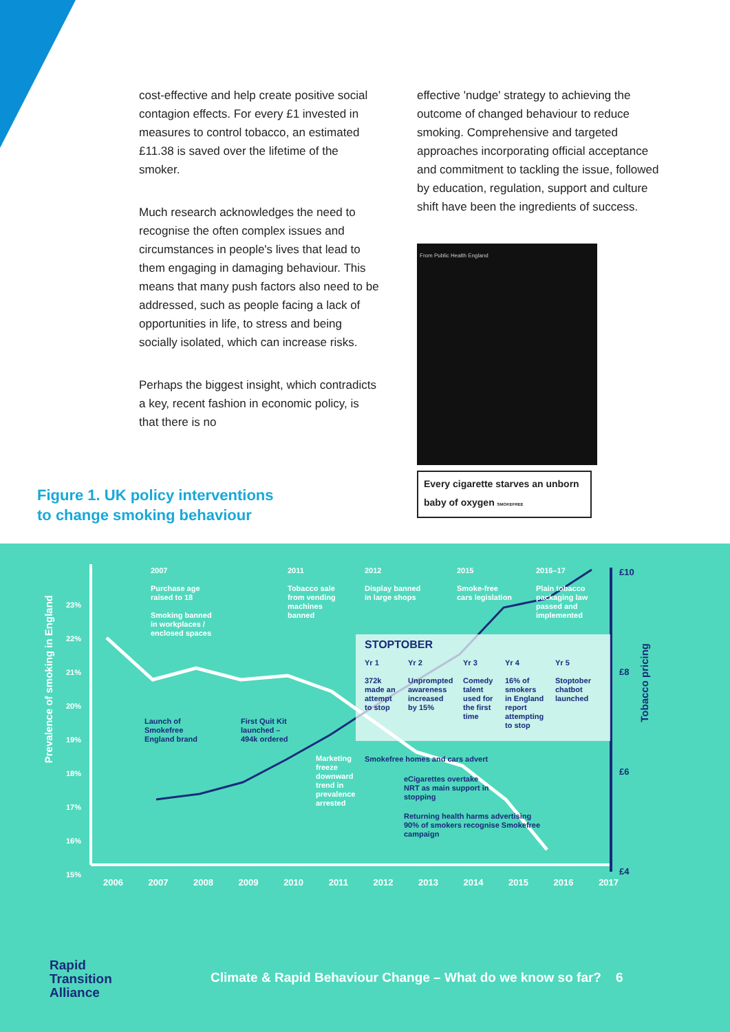cost-effective and help create positive social contagion effects. For every £1 invested in measures to control tobacco, an estimated £11.38 is saved over the lifetime of the smoker.
Much research acknowledges the need to recognise the often complex issues and circumstances in people's lives that lead to them engaging in damaging behaviour. This means that many push factors also need to be addressed, such as people facing a lack of opportunities in life, to stress and being socially isolated, which can increase risks.
Perhaps the biggest insight, which contradicts a key, recent fashion in economic policy, is that there is no
effective 'nudge' strategy to achieving the outcome of changed behaviour to reduce smoking. Comprehensive and targeted approaches incorporating official acceptance and commitment to tackling the issue, followed by education, regulation, support and culture shift have been the ingredients of success.
From Public Health England
Every cigarette starves an unborn baby of oxygen SMOKEFREE
Figure 1. UK policy interventions
to change smoking behaviour
Prevalence of smoking in England
Tobacco pricing
23%
22%
21%
20%
19%
18%
17%
16%
15%
£10
£8
£6
£4
2006 2007 2008 2009 2010 2011 2012 2013 2014 2015 2016 2017
2007
Purchase age
raised to 18
Smoking banned
in workplaces /
enclosed spaces
2011
Tobacco sale
from vending
machines
banned
2012
Display banned
in large shops
2015
Smoke-free
cars legislation
2016–17
Plain tobacco
packaging law
passed and
implemented
Launch of
Smokefree
England brand
First Quit Kit
launched –
494k ordered
Marketing
freeze
downward
trend in
prevalence
arrested
Smokefree homes and cars advert
eCigarettes overtake
NRT as main support in
stopping
Returning health harms advertising
90% of smokers recognise Smokefree
campaign
STOPTOBER
Yr 1
372k
made an
attempt
to stop
Yr 2
Unprompted
awareness
increased
by 15%
Yr 3
Comedy
talent
used for
the first
time
Yr 4
16% of
smokers
in England
report
attempting
to stop
Yr 5
Stoptober
chatbot
launched
Rapid
Transition
Alliance
Climate & Rapid Behaviour Change – What do we know so far? 6